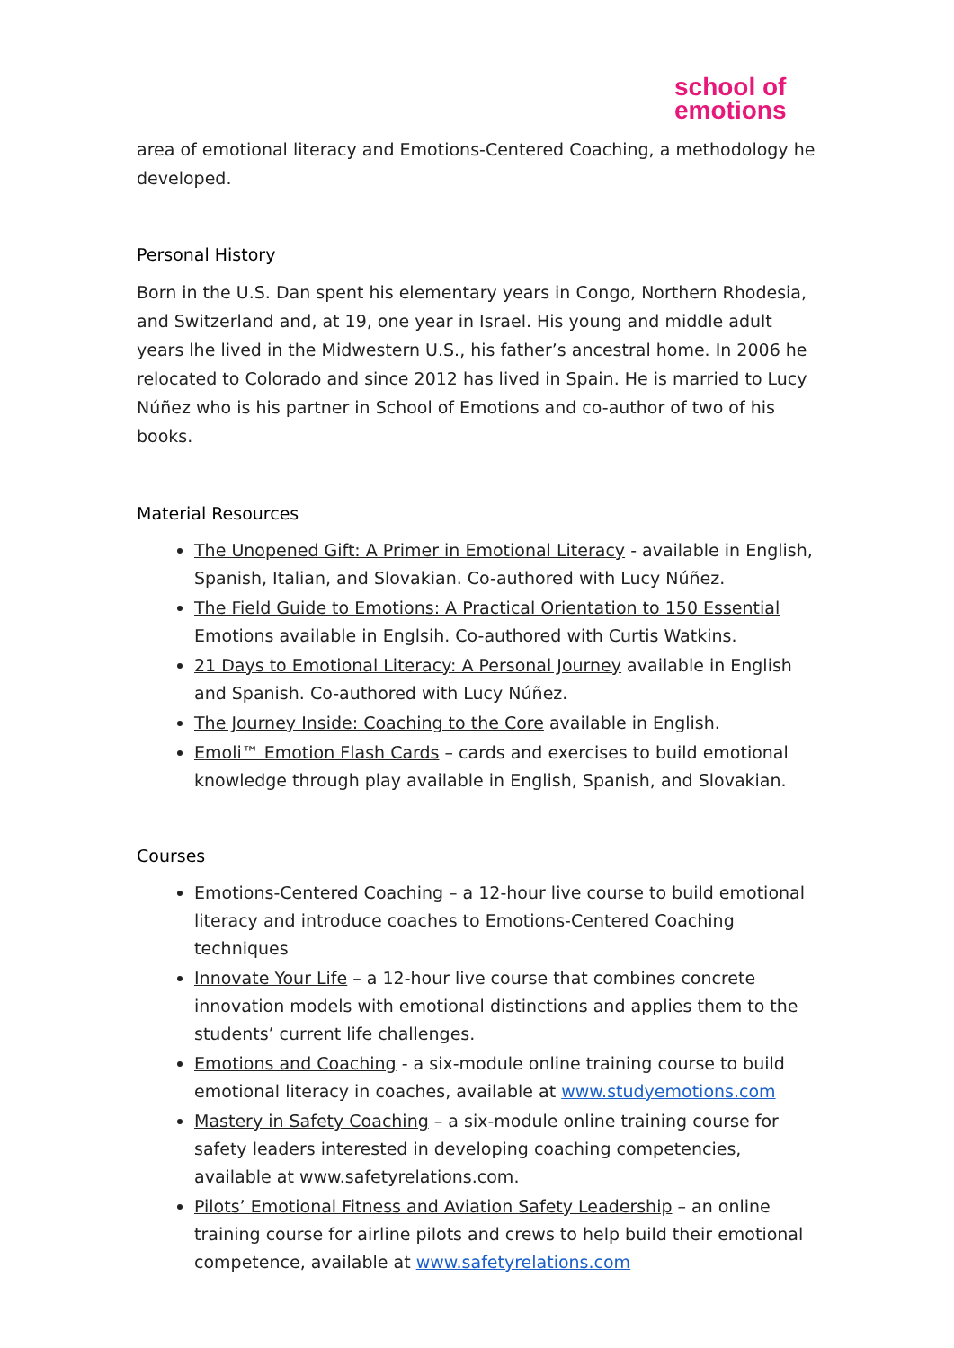school of
emotions
area of emotional literacy and Emotions-Centered Coaching, a methodology he developed.
Personal History
Born in the U.S. Dan spent his elementary years in Congo, Northern Rhodesia, and Switzerland and, at 19, one year in Israel. His young and middle adult years lhe lived in the Midwestern U.S., his father’s ancestral home. In 2006 he relocated to Colorado and since 2012 has lived in Spain. He is married to Lucy Núñez who is his partner in School of Emotions and co-author of two of his books.
Material Resources
The Unopened Gift: A Primer in Emotional Literacy - available in English, Spanish, Italian, and Slovakian. Co-authored with Lucy Núñez.
The Field Guide to Emotions: A Practical Orientation to 150 Essential Emotions available in Englsih. Co-authored with Curtis Watkins.
21 Days to Emotional Literacy: A Personal Journey available in English and Spanish. Co-authored with Lucy Núñez.
The Journey Inside: Coaching to the Core available in English.
Emoli™ Emotion Flash Cards – cards and exercises to build emotional knowledge through play available in English, Spanish, and Slovakian.
Courses
Emotions-Centered Coaching – a 12-hour live course to build emotional literacy and introduce coaches to Emotions-Centered Coaching techniques
Innovate Your Life – a 12-hour live course that combines concrete innovation models with emotional distinctions and applies them to the students’ current life challenges.
Emotions and Coaching - a six-module online training course to build emotional literacy in coaches, available at www.studyemotions.com
Mastery in Safety Coaching – a six-module online training course for safety leaders interested in developing coaching competencies, available at www.safetyrelations.com.
Pilots’ Emotional Fitness and Aviation Safety Leadership – an online training course for airline pilots and crews to help build their emotional competence, available at www.safetyrelations.com